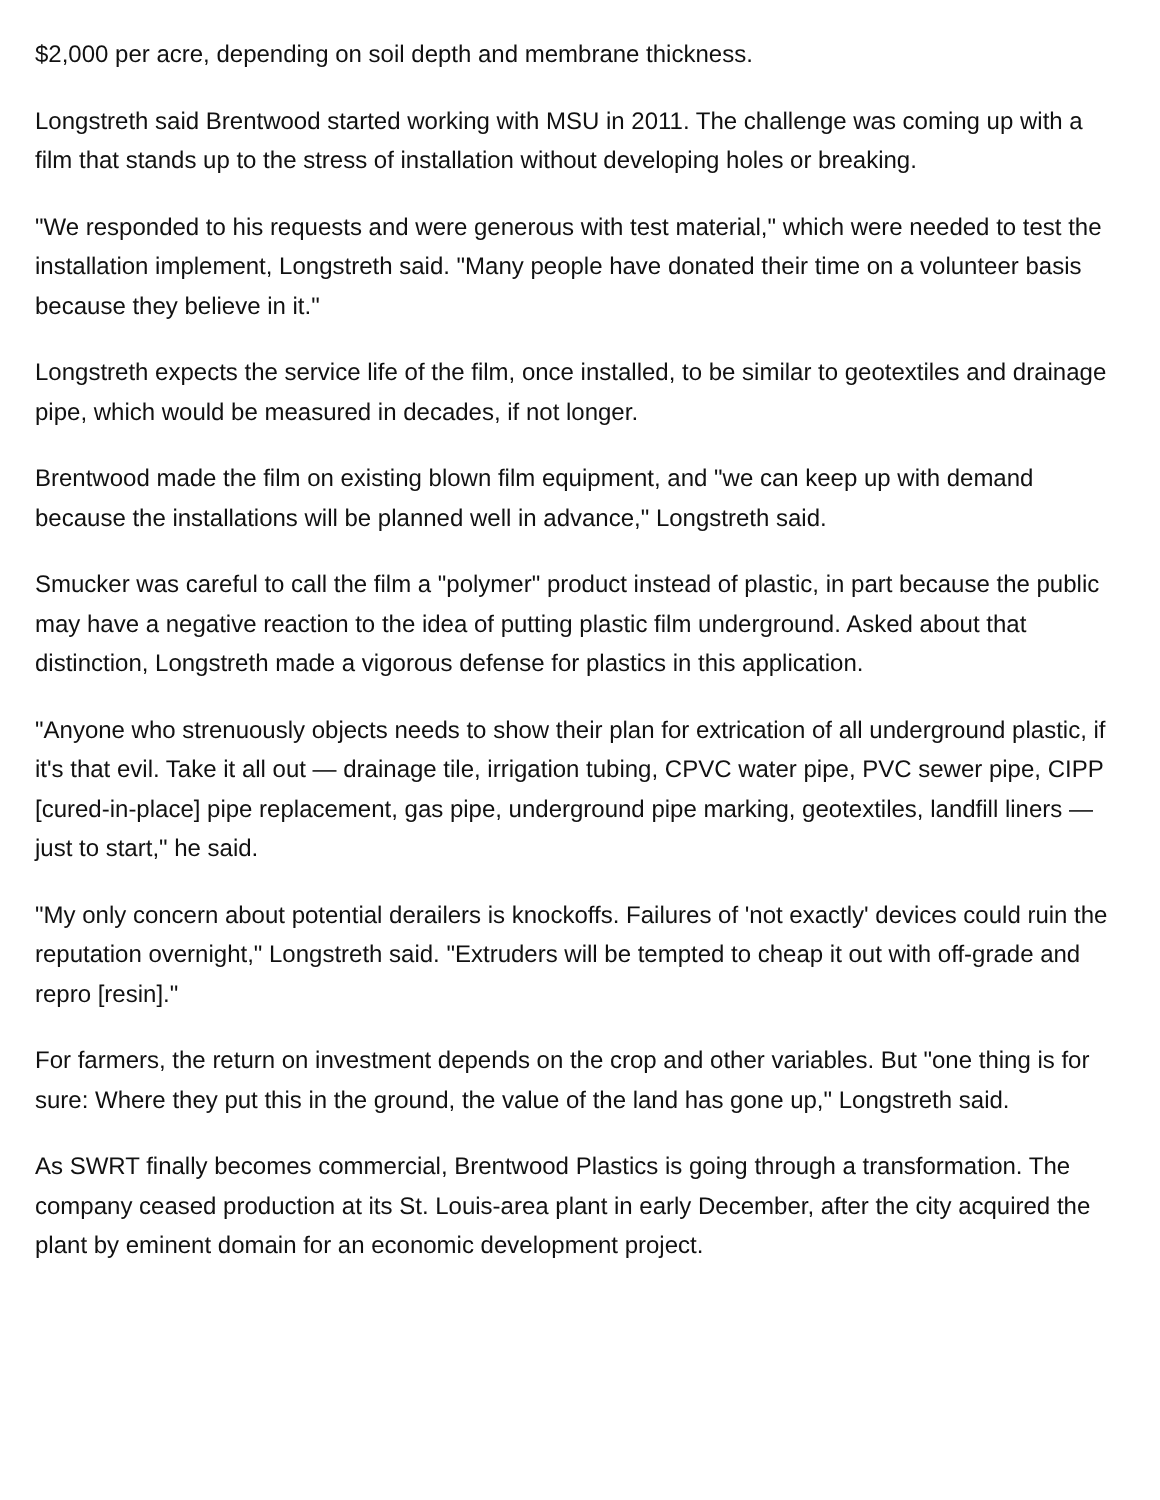$2,000 per acre, depending on soil depth and membrane thickness.
Longstreth said Brentwood started working with MSU in 2011. The challenge was coming up with a film that stands up to the stress of installation without developing holes or breaking.
"We responded to his requests and were generous with test material," which were needed to test the installation implement, Longstreth said. "Many people have donated their time on a volunteer basis because they believe in it."
Longstreth expects the service life of the film, once installed, to be similar to geotextiles and drainage pipe, which would be measured in decades, if not longer.
Brentwood made the film on existing blown film equipment, and "we can keep up with demand because the installations will be planned well in advance," Longstreth said.
Smucker was careful to call the film a "polymer" product instead of plastic, in part because the public may have a negative reaction to the idea of putting plastic film underground. Asked about that distinction, Longstreth made a vigorous defense for plastics in this application.
"Anyone who strenuously objects needs to show their plan for extrication of all underground plastic, if it's that evil. Take it all out — drainage tile, irrigation tubing, CPVC water pipe, PVC sewer pipe, CIPP [cured-in-place] pipe replacement, gas pipe, underground pipe marking, geotextiles, landfill liners — just to start," he said.
"My only concern about potential derailers is knockoffs. Failures of 'not exactly' devices could ruin the reputation overnight," Longstreth said. "Extruders will be tempted to cheap it out with off-grade and repro [resin]."
For farmers, the return on investment depends on the crop and other variables. But "one thing is for sure: Where they put this in the ground, the value of the land has gone up," Longstreth said.
As SWRT finally becomes commercial, Brentwood Plastics is going through a transformation. The company ceased production at its St. Louis-area plant in early December, after the city acquired the plant by eminent domain for an economic development project.